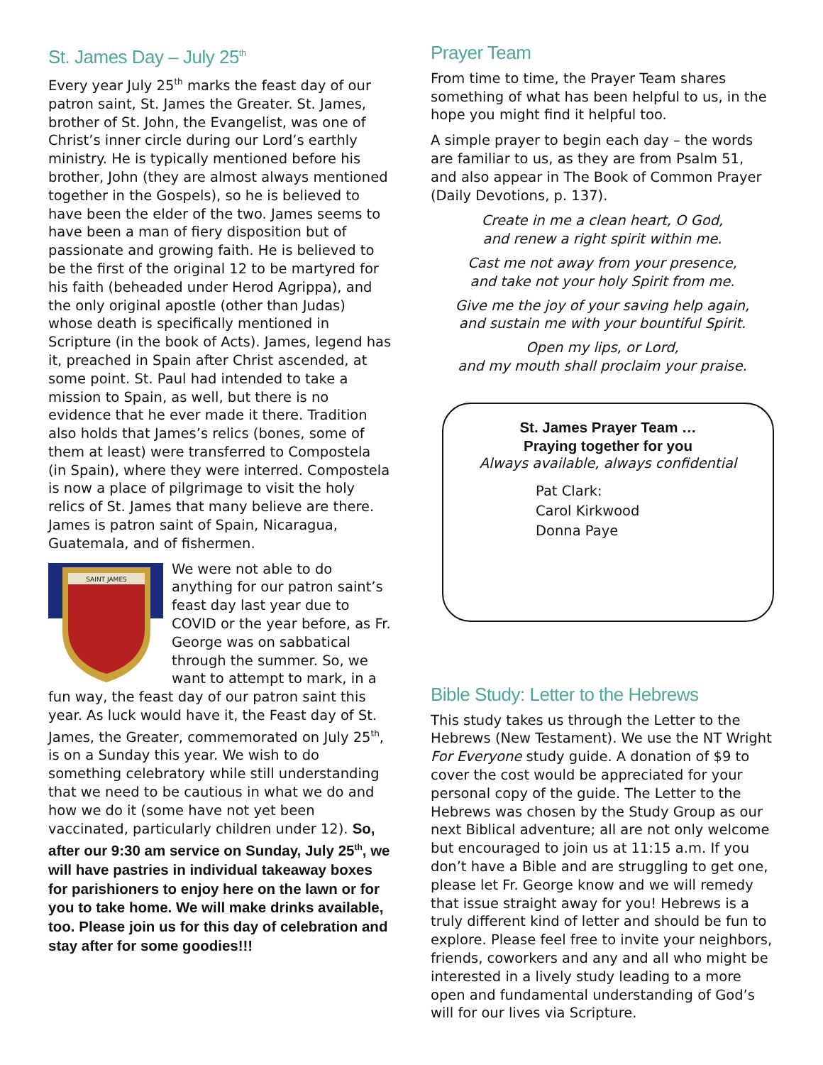St. James Day – July 25<sup>th</sup>
Every year July 25<sup>th</sup> marks the feast day of our patron saint, St. James the Greater. St. James, brother of St. John, the Evangelist, was one of Christ’s inner circle during our Lord’s earthly ministry. He is typically mentioned before his brother, John (they are almost always mentioned together in the Gospels), so he is believed to have been the elder of the two. James seems to have been a man of fiery disposition but of passionate and growing faith. He is believed to be the first of the original 12 to be martyred for his faith (beheaded under Herod Agrippa), and the only original apostle (other than Judas) whose death is specifically mentioned in Scripture (in the book of Acts). James, legend has it, preached in Spain after Christ ascended, at some point. St. Paul had intended to take a mission to Spain, as well, but there is no evidence that he ever made it there. Tradition also holds that James’s relics (bones, some of them at least) were transferred to Compostela (in Spain), where they were interred. Compostela is now a place of pilgrimage to visit the holy relics of St. James that many believe are there. James is patron saint of Spain, Nicaragua, Guatemala, and of fishermen.
SAINT JAMES
We were not able to do anything for our patron saint’s feast day last year due to COVID or the year before, as Fr. George was on sabbatical through the summer. So, we want to attempt to mark, in a fun way, the feast day of our patron saint this year. As luck would have it, the Feast day of St. James, the Greater, commemorated on July 25<sup>th</sup>, is on a Sunday this year. We wish to do something celebratory while still understanding that we need to be cautious in what we do and how we do it (some have not yet been vaccinated, particularly children under 12). So, after our 9:30 am service on Sunday, July 25<sup>th</sup>, we will have pastries in individual takeaway boxes for parishioners to enjoy here on the lawn or for you to take home. We will make drinks available, too. Please join us for this day of celebration and stay after for some goodies!!!
Prayer Team
From time to time, the Prayer Team shares something of what has been helpful to us, in the hope you might find it helpful too.
A simple prayer to begin each day – the words are familiar to us, as they are from Psalm 51, and also appear in The Book of Common Prayer (Daily Devotions, p. 137).
Create in me a clean heart, O God,
and renew a right spirit within me.
Cast me not away from your presence,
and take not your holy Spirit from me.
Give me the joy of your saving help again,
and sustain me with your bountiful Spirit.
Open my lips, or Lord,
and my mouth shall proclaim your praise.
St. James Prayer Team …
Praying together for you
Always available, always confidential
Pat Clark:
Carol Kirkwood
Donna Paye
Bible Study: Letter to the Hebrews
This study takes us through the Letter to the Hebrews (New Testament). We use the NT Wright For Everyone study guide. A donation of $9 to cover the cost would be appreciated for your personal copy of the guide. The Letter to the Hebrews was chosen by the Study Group as our next Biblical adventure; all are not only welcome but encouraged to join us at 11:15 a.m. If you don’t have a Bible and are struggling to get one, please let Fr. George know and we will remedy that issue straight away for you! Hebrews is a truly different kind of letter and should be fun to explore. Please feel free to invite your neighbors, friends, coworkers and any and all who might be interested in a lively study leading to a more open and fundamental understanding of God’s will for our lives via Scripture.